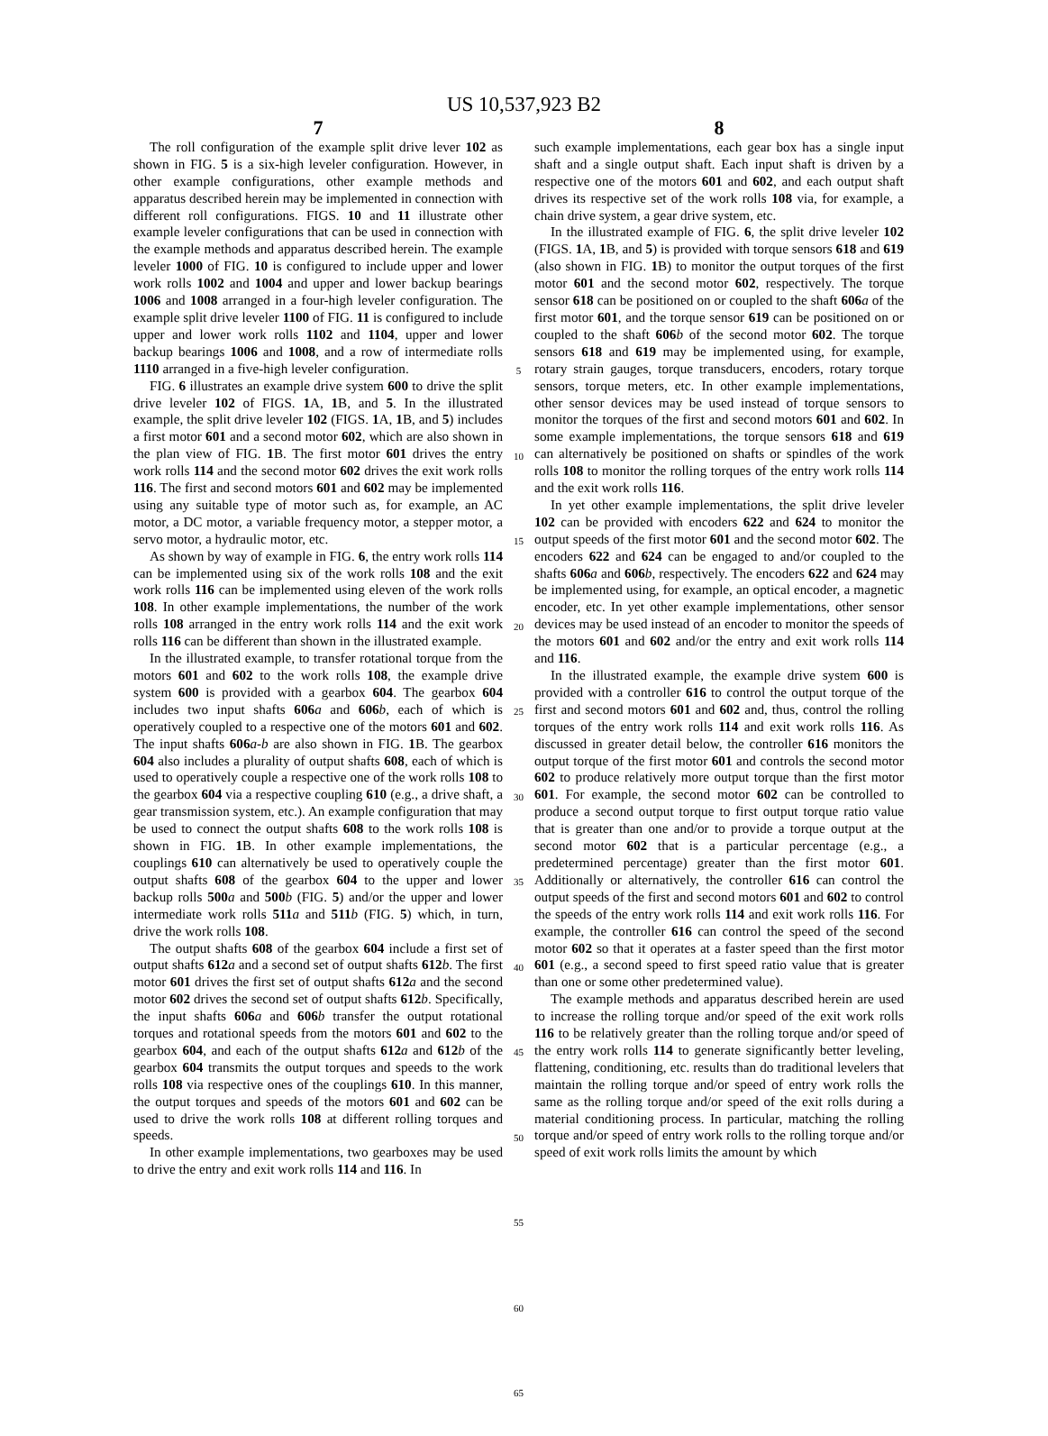US 10,537,923 B2
7
The roll configuration of the example split drive lever 102 as shown in FIG. 5 is a six-high leveler configuration. However, in other example configurations, other example methods and apparatus described herein may be implemented in connection with different roll configurations. FIGS. 10 and 11 illustrate other example leveler configurations that can be used in connection with the example methods and apparatus described herein. The example leveler 1000 of FIG. 10 is configured to include upper and lower work rolls 1002 and 1004 and upper and lower backup bearings 1006 and 1008 arranged in a four-high leveler configuration. The example split drive leveler 1100 of FIG. 11 is configured to include upper and lower work rolls 1102 and 1104, upper and lower backup bearings 1006 and 1008, and a row of intermediate rolls 1110 arranged in a five-high leveler configuration.
FIG. 6 illustrates an example drive system 600 to drive the split drive leveler 102 of FIGS. 1 A, 1 B, and 5. In the illustrated example, the split drive leveler 102 (FIGS. 1 A, 1 B, and 5) includes a first motor 601 and a second motor 602, which are also shown in the plan view of FIG. 1 B. The first motor 601 drives the entry work rolls 114 and the second motor 602 drives the exit work rolls 116. The first and second motors 601 and 602 may be implemented using any suitable type of motor such as, for example, an AC motor, a DC motor, a variable frequency motor, a stepper motor, a servo motor, a hydraulic motor, etc.
As shown by way of example in FIG. 6, the entry work rolls 114 can be implemented using six of the work rolls 108 and the exit work rolls 116 can be implemented using eleven of the work rolls 108. In other example implementations, the number of the work rolls 108 arranged in the entry work rolls 114 and the exit work rolls 116 can be different than shown in the illustrated example.
In the illustrated example, to transfer rotational torque from the motors 601 and 602 to the work rolls 108, the example drive system 600 is provided with a gearbox 604. The gearbox 604 includes two input shafts 606 a and 606 b, each of which is operatively coupled to a respective one of the motors 601 and 602. The input shafts 606 a-b are also shown in FIG. 1 B. The gearbox 604 also includes a plurality of output shafts 608, each of which is used to operatively couple a respective one of the work rolls 108 to the gearbox 604 via a respective coupling 610 (e.g., a drive shaft, a gear transmission system, etc.). An example configuration that may be used to connect the output shafts 608 to the work rolls 108 is shown in FIG. 1 B. In other example implementations, the couplings 610 can alternatively be used to operatively couple the output shafts 608 of the gearbox 604 to the upper and lower backup rolls 500 a and 500 b (FIG. 5) and/or the upper and lower intermediate work rolls 511 a and 511 b (FIG. 5) which, in turn, drive the work rolls 108.
The output shafts 608 of the gearbox 604 include a first set of output shafts 612 a and a second set of output shafts 612 b. The first motor 601 drives the first set of output shafts 612 a and the second motor 602 drives the second set of output shafts 612 b. Specifically, the input shafts 606 a and 606 b transfer the output rotational torques and rotational speeds from the motors 601 and 602 to the gearbox 604, and each of the output shafts 612 a and 612 b of the gearbox 604 transmits the output torques and speeds to the work rolls 108 via respective ones of the couplings 610. In this manner, the output torques and speeds of the motors 601 and 602 can be used to drive the work rolls 108 at different rolling torques and speeds.
In other example implementations, two gearboxes may be used to drive the entry and exit work rolls 114 and 116. In
5
10
15
20
25
30
35
40
45
50
55
60
65
8
such example implementations, each gear box has a single input shaft and a single output shaft. Each input shaft is driven by a respective one of the motors 601 and 602, and each output shaft drives its respective set of the work rolls 108 via, for example, a chain drive system, a gear drive system, etc.
In the illustrated example of FIG. 6, the split drive leveler 102 (FIGS. 1 A, 1 B, and 5) is provided with torque sensors 618 and 619 (also shown in FIG. 1 B) to monitor the output torques of the first motor 601 and the second motor 602, respectively. The torque sensor 618 can be positioned on or coupled to the shaft 606 a of the first motor 601, and the torque sensor 619 can be positioned on or coupled to the shaft 606 b of the second motor 602. The torque sensors 618 and 619 may be implemented using, for example, rotary strain gauges, torque transducers, encoders, rotary torque sensors, torque meters, etc. In other example implementations, other sensor devices may be used instead of torque sensors to monitor the torques of the first and second motors 601 and 602. In some example implementations, the torque sensors 618 and 619 can alternatively be positioned on shafts or spindles of the work rolls 108 to monitor the rolling torques of the entry work rolls 114 and the exit work rolls 116.
In yet other example implementations, the split drive leveler 102 can be provided with encoders 622 and 624 to monitor the output speeds of the first motor 601 and the second motor 602. The encoders 622 and 624 can be engaged to and/or coupled to the shafts 606 a and 606 b, respectively. The encoders 622 and 624 may be implemented using, for example, an optical encoder, a magnetic encoder, etc. In yet other example implementations, other sensor devices may be used instead of an encoder to monitor the speeds of the motors 601 and 602 and/or the entry and exit work rolls 114 and 116.
In the illustrated example, the example drive system 600 is provided with a controller 616 to control the output torque of the first and second motors 601 and 602 and, thus, control the rolling torques of the entry work rolls 114 and exit work rolls 116. As discussed in greater detail below, the controller 616 monitors the output torque of the first motor 601 and controls the second motor 602 to produce relatively more output torque than the first motor 601. For example, the second motor 602 can be controlled to produce a second output torque to first output torque ratio value that is greater than one and/or to provide a torque output at the second motor 602 that is a particular percentage (e.g., a predetermined percentage) greater than the first motor 601. Additionally or alternatively, the controller 616 can control the output speeds of the first and second motors 601 and 602 to control the speeds of the entry work rolls 114 and exit work rolls 116. For example, the controller 616 can control the speed of the second motor 602 so that it operates at a faster speed than the first motor 601 (e.g., a second speed to first speed ratio value that is greater than one or some other predetermined value).
The example methods and apparatus described herein are used to increase the rolling torque and/or speed of the exit work rolls 116 to be relatively greater than the rolling torque and/or speed of the entry work rolls 114 to generate significantly better leveling, flattening, conditioning, etc. results than do traditional levelers that maintain the rolling torque and/or speed of entry work rolls the same as the rolling torque and/or speed of the exit rolls during a material conditioning process. In particular, matching the rolling torque and/or speed of entry work rolls to the rolling torque and/or speed of exit work rolls limits the amount by which